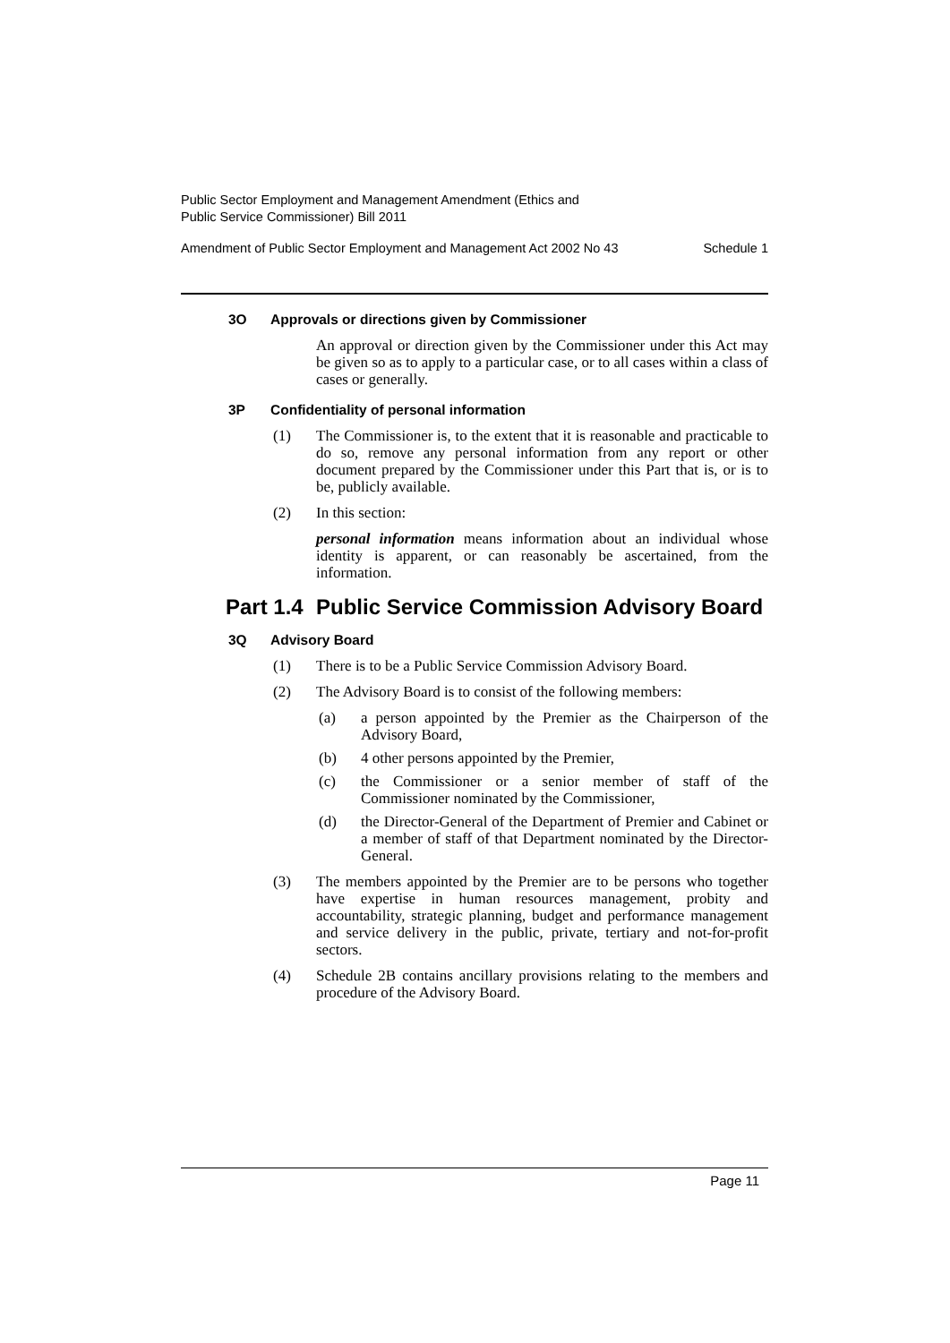Public Sector Employment and Management Amendment (Ethics and
Public Service Commissioner) Bill 2011
Amendment of Public Sector Employment and Management Act 2002 No 43 Schedule 1
3O Approvals or directions given by Commissioner
An approval or direction given by the Commissioner under this Act may be given so as to apply to a particular case, or to all cases within a class of cases or generally.
3P Confidentiality of personal information
(1) The Commissioner is, to the extent that it is reasonable and practicable to do so, remove any personal information from any report or other document prepared by the Commissioner under this Part that is, or is to be, publicly available.
(2) In this section:
personal information means information about an individual whose identity is apparent, or can reasonably be ascertained, from the information.
Part 1.4 Public Service Commission Advisory Board
3Q Advisory Board
(1) There is to be a Public Service Commission Advisory Board.
(2) The Advisory Board is to consist of the following members:
(a) a person appointed by the Premier as the Chairperson of the Advisory Board,
(b) 4 other persons appointed by the Premier,
(c) the Commissioner or a senior member of staff of the Commissioner nominated by the Commissioner,
(d) the Director-General of the Department of Premier and Cabinet or a member of staff of that Department nominated by the Director-General.
(3) The members appointed by the Premier are to be persons who together have expertise in human resources management, probity and accountability, strategic planning, budget and performance management and service delivery in the public, private, tertiary and not-for-profit sectors.
(4) Schedule 2B contains ancillary provisions relating to the members and procedure of the Advisory Board.
Page 11